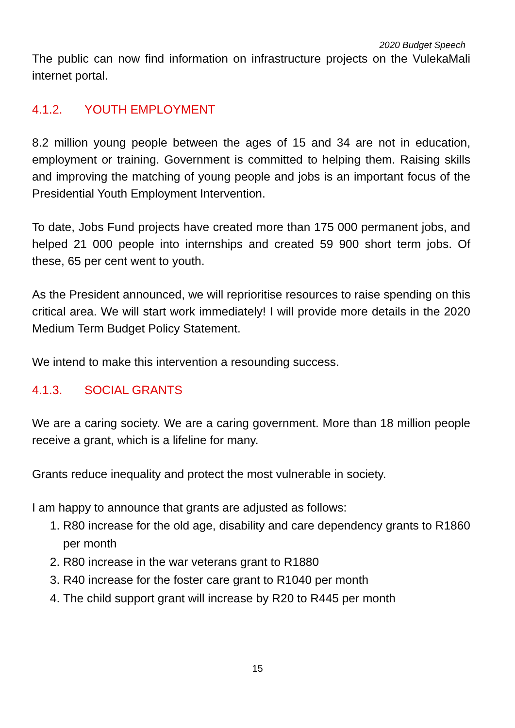2020 Budget Speech
The public can now find information on infrastructure projects on the VulekaMali internet portal.
4.1.2. YOUTH EMPLOYMENT
8.2 million young people between the ages of 15 and 34 are not in education, employment or training. Government is committed to helping them. Raising skills and improving the matching of young people and jobs is an important focus of the Presidential Youth Employment Intervention.
To date, Jobs Fund projects have created more than 175 000 permanent jobs, and helped 21 000 people into internships and created 59 900 short term jobs. Of these, 65 per cent went to youth.
As the President announced, we will reprioritise resources to raise spending on this critical area. We will start work immediately! I will provide more details in the 2020 Medium Term Budget Policy Statement.
We intend to make this intervention a resounding success.
4.1.3. SOCIAL GRANTS
We are a caring society. We are a caring government. More than 18 million people receive a grant, which is a lifeline for many.
Grants reduce inequality and protect the most vulnerable in society.
I am happy to announce that grants are adjusted as follows:
1. R80 increase for the old age, disability and care dependency grants to R1860 per month
2. R80 increase in the war veterans grant to R1880
3. R40 increase for the foster care grant to R1040 per month
4. The child support grant will increase by R20 to R445 per month
15